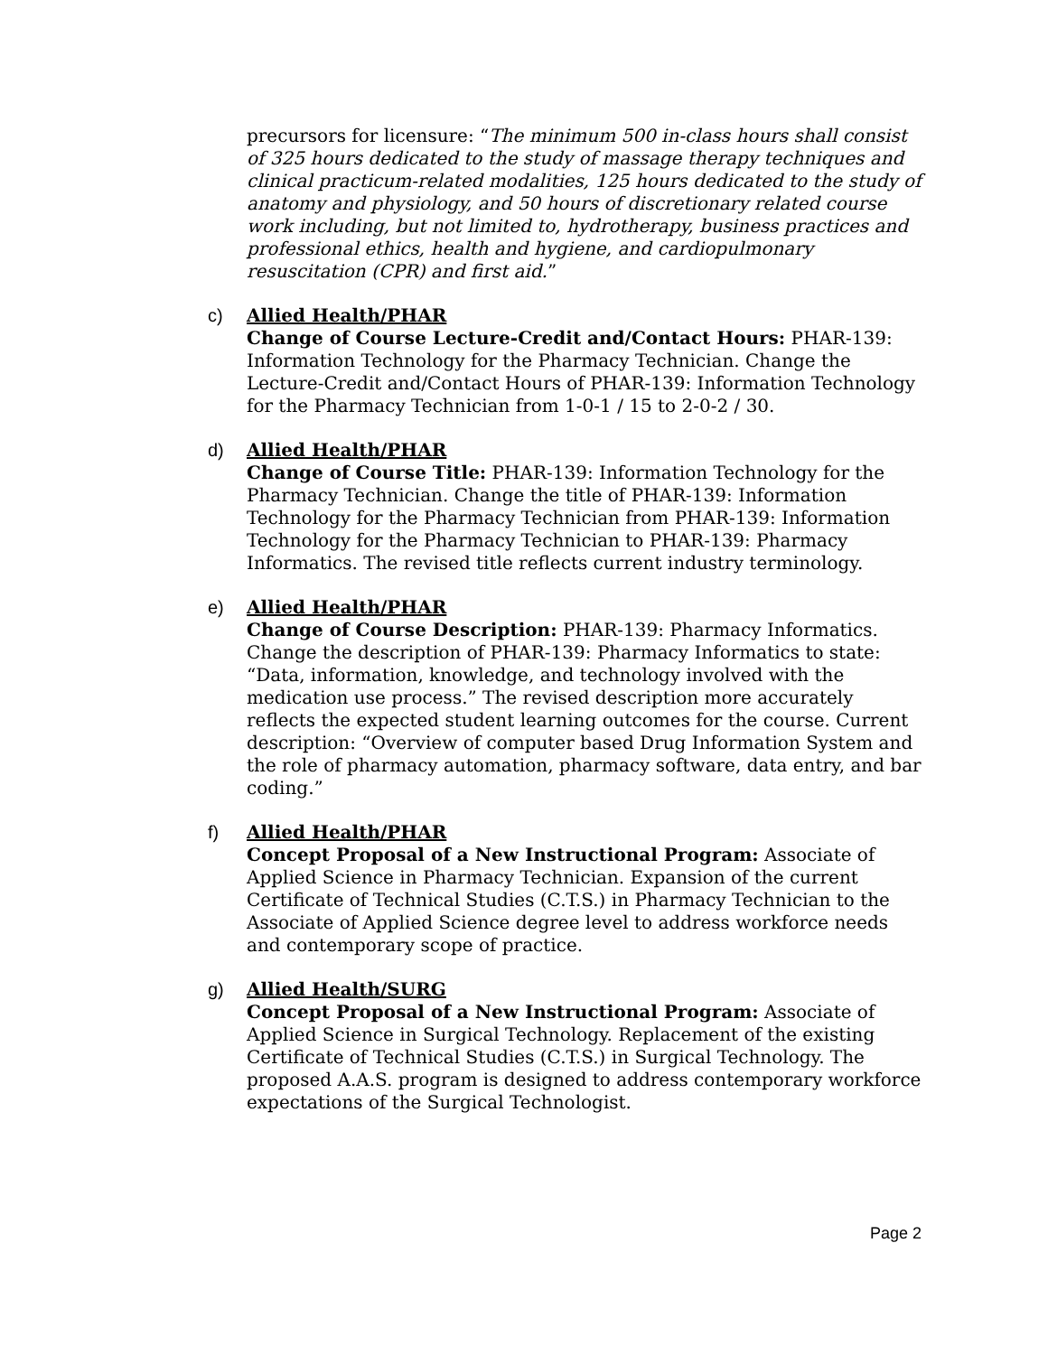precursors for licensure: “The minimum 500 in-class hours shall consist of 325 hours dedicated to the study of massage therapy techniques and clinical practicum-related modalities, 125 hours dedicated to the study of anatomy and physiology, and 50 hours of discretionary related course work including, but not limited to, hydrotherapy, business practices and professional ethics, health and hygiene, and cardiopulmonary resuscitation (CPR) and first aid.”
c) Allied Health/PHAR
Change of Course Lecture-Credit and/Contact Hours: PHAR-139: Information Technology for the Pharmacy Technician. Change the Lecture-Credit and/Contact Hours of PHAR-139: Information Technology for the Pharmacy Technician from 1-0-1 / 15 to 2-0-2 / 30.
d) Allied Health/PHAR
Change of Course Title: PHAR-139: Information Technology for the Pharmacy Technician. Change the title of PHAR-139: Information Technology for the Pharmacy Technician from PHAR-139: Information Technology for the Pharmacy Technician to PHAR-139: Pharmacy Informatics. The revised title reflects current industry terminology.
e) Allied Health/PHAR
Change of Course Description: PHAR-139: Pharmacy Informatics. Change the description of PHAR-139: Pharmacy Informatics to state: “Data, information, knowledge, and technology involved with the medication use process.” The revised description more accurately reflects the expected student learning outcomes for the course. Current description: “Overview of computer based Drug Information System and the role of pharmacy automation, pharmacy software, data entry, and bar coding.”
f) Allied Health/PHAR
Concept Proposal of a New Instructional Program: Associate of Applied Science in Pharmacy Technician. Expansion of the current Certificate of Technical Studies (C.T.S.) in Pharmacy Technician to the Associate of Applied Science degree level to address workforce needs and contemporary scope of practice.
g) Allied Health/SURG
Concept Proposal of a New Instructional Program: Associate of Applied Science in Surgical Technology. Replacement of the existing Certificate of Technical Studies (C.T.S.) in Surgical Technology. The proposed A.A.S. program is designed to address contemporary workforce expectations of the Surgical Technologist.
Page 2